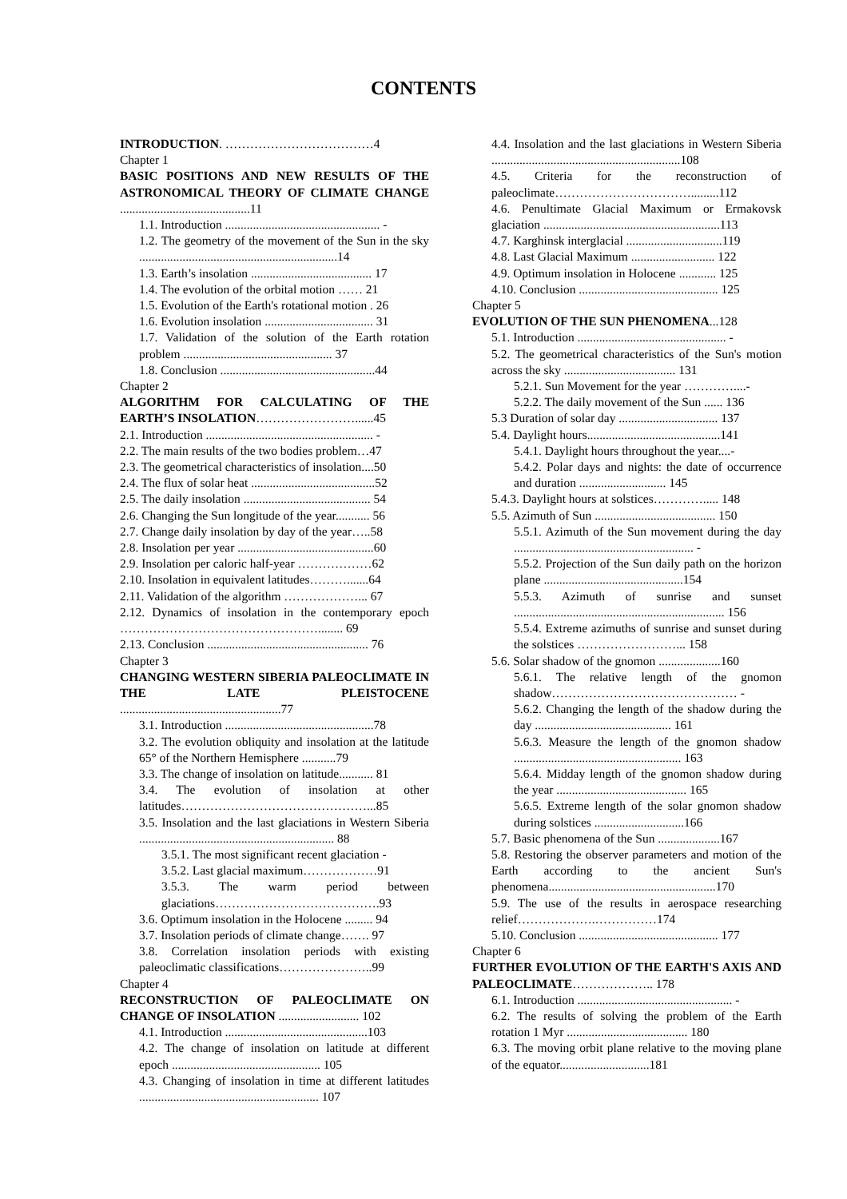CONTENTS
INTRODUCTION. ………………………………4
Chapter 1
BASIC POSITIONS AND NEW RESULTS OF THE ASTRONOMICAL THEORY OF CLIMATE CHANGE ..........................................11
1.1. Introduction .................................................. -
1.2. The geometry of the movement of the Sun in the sky ................................................................14
1.3. Earth’s insolation ....................................... 17
1.4. The evolution of the orbital motion …… 21
1.5. Evolution of the Earth's rotational motion . 26
1.6. Evolution insolation ................................... 31
1.7. Validation of the solution of the Earth rotation problem ................................................ 37
1.8. Conclusion ..................................................44
Chapter 2
ALGORITHM FOR CALCULATING OF THE EARTH’S INSOLATION……………………......45
2.1. Introduction ...................................................... -
2.2. The main results of the two bodies problem…47
2.3. The geometrical characteristics of insolation....50
2.4. The flux of solar heat ........................................52
2.5. The daily insolation ......................................... 54
2.6. Changing the Sun longitude of the year........... 56
2.7. Change daily insolation by day of the year…..58
2.8. Insolation per year ............................................60
2.9. Insolation per caloric half-year ………………62
2.10. Insolation in equivalent latitudes……….......64
2.11. Validation of the algorithm ………………... 67
2.12. Dynamics of insolation in the contemporary epoch …………………………………………........ 69
2.13. Conclusion .................................................... 76
Chapter 3
CHANGING WESTERN SIBERIA PALEOCLIMATE IN THE LATE PLEISTOCENE ....................................................77
3.1. Introduction ................................................78
3.2. The evolution obliquity and insolation at the latitude 65° of the Northern Hemisphere ...........79
3.3. The change of insolation on latitude........... 81
3.4. The evolution of insolation at other latitudes………………………………………...85
3.5. Insolation and the last glaciations in Western Siberia ............................................................... 88
3.5.1. The most significant recent glaciation -
3.5.2. Last glacial maximum………………91
3.5.3. The warm period between glaciations………………………………….93
3.6. Optimum insolation in the Holocene ......... 94
3.7. Insolation periods of climate change……. 97
3.8. Correlation insolation periods with existing paleoclimatic classifications…………………..99
Chapter 4
RECONSTRUCTION OF PALEOCLIMATE ON CHANGE OF INSOLATION .......................... 102
4.1. Introduction ..............................................103
4.2. The change of insolation on latitude at different epoch ................................................ 105
4.3. Changing of insolation in time at different latitudes .......................................................... 107
4.4. Insolation and the last glaciations in Western Siberia .............................................................108
4.5. Criteria for the reconstruction of paleoclimate…………………………….........112
4.6. Penultimate Glacial Maximum or Ermakovsk glaciation .........................................................113
4.7. Karghinsk interglacial ...............................119
4.8. Last Glacial Maximum ........................... 122
4.9. Optimum insolation in Holocene ............ 125
4.10. Conclusion ............................................. 125
Chapter 5
EVOLUTION OF THE SUN PHENOMENA...128
5.1. Introduction ................................................ -
5.2. The geometrical characteristics of the Sun's motion across the sky .................................... 131
5.2.1. Sun Movement for the year …………....-
5.2.2. The daily movement of the Sun ...... 136
5.3 Duration of solar day ................................ 137
5.4. Daylight hours...........................................141
5.4.1. Daylight hours throughout the year....-
5.4.2. Polar days and nights: the date of occurrence and duration ............................ 145
5.4.3. Daylight hours at solstices…………..... 148
5.5. Azimuth of Sun ....................................... 150
5.5.1. Azimuth of the Sun movement during the day .......................................................... -
5.5.2. Projection of the Sun daily path on the horizon plane .............................................154
5.5.3. Azimuth of sunrise and sunset .................................................................... 156
5.5.4. Extreme azimuths of sunrise and sunset during the solstices ……………………... 158
5.6. Solar shadow of the gnomon ....................160
5.6.1. The relative length of the gnomon shadow……………………………………… -
5.6.2. Changing the length of the shadow during the day ............................................ 161
5.6.3. Measure the length of the gnomon shadow ...................................................... 163
5.6.4. Midday length of the gnomon shadow during the year .......................................... 165
5.6.5. Extreme length of the solar gnomon shadow during solstices .............................166
5.7. Basic phenomena of the Sun ....................167
5.8. Restoring the observer parameters and motion of the Earth according to the ancient Sun's phenomena......................................................170
5.9. The use of the results in aerospace researching relief……………….……………174
5.10. Conclusion ............................................. 177
Chapter 6
FURTHER EVOLUTION OF THE EARTH'S AXIS AND PALEOCLIMATE……………….. 178
6.1. Introduction .................................................. -
6.2. The results of solving the problem of the Earth rotation 1 Myr ....................................... 180
6.3. The moving orbit plane relative to the moving plane of the equator.............................181